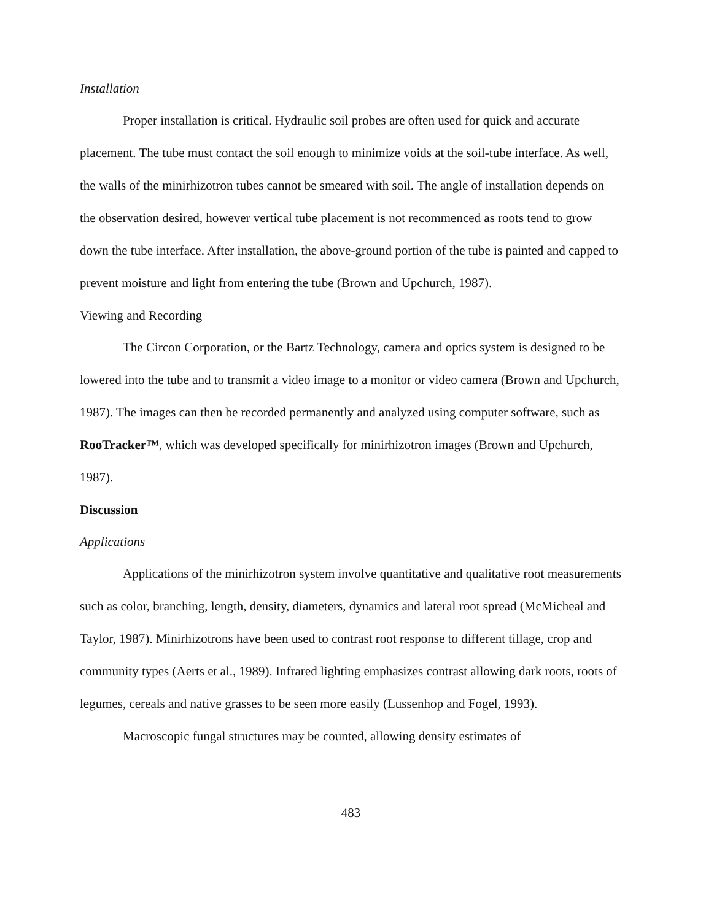Installation
Proper installation is critical. Hydraulic soil probes are often used for quick and accurate placement. The tube must contact the soil enough to minimize voids at the soil-tube interface. As well, the walls of the minirhizotron tubes cannot be smeared with soil. The angle of installation depends on the observation desired, however vertical tube placement is not recommenced as roots tend to grow down the tube interface. After installation, the above-ground portion of the tube is painted and capped to prevent moisture and light from entering the tube (Brown and Upchurch, 1987).
Viewing and Recording
The Circon Corporation, or the Bartz Technology, camera and optics system is designed to be lowered into the tube and to transmit a video image to a monitor or video camera (Brown and Upchurch, 1987). The images can then be recorded permanently and analyzed using computer software, such as RooTracker™, which was developed specifically for minirhizotron images (Brown and Upchurch, 1987).
Discussion
Applications
Applications of the minirhizotron system involve quantitative and qualitative root measurements such as color, branching, length, density, diameters, dynamics and lateral root spread (McMicheal and Taylor, 1987). Minirhizotrons have been used to contrast root response to different tillage, crop and community types (Aerts et al., 1989). Infrared lighting emphasizes contrast allowing dark roots, roots of legumes, cereals and native grasses to be seen more easily (Lussenhop and Fogel, 1993).
Macroscopic fungal structures may be counted, allowing density estimates of
483